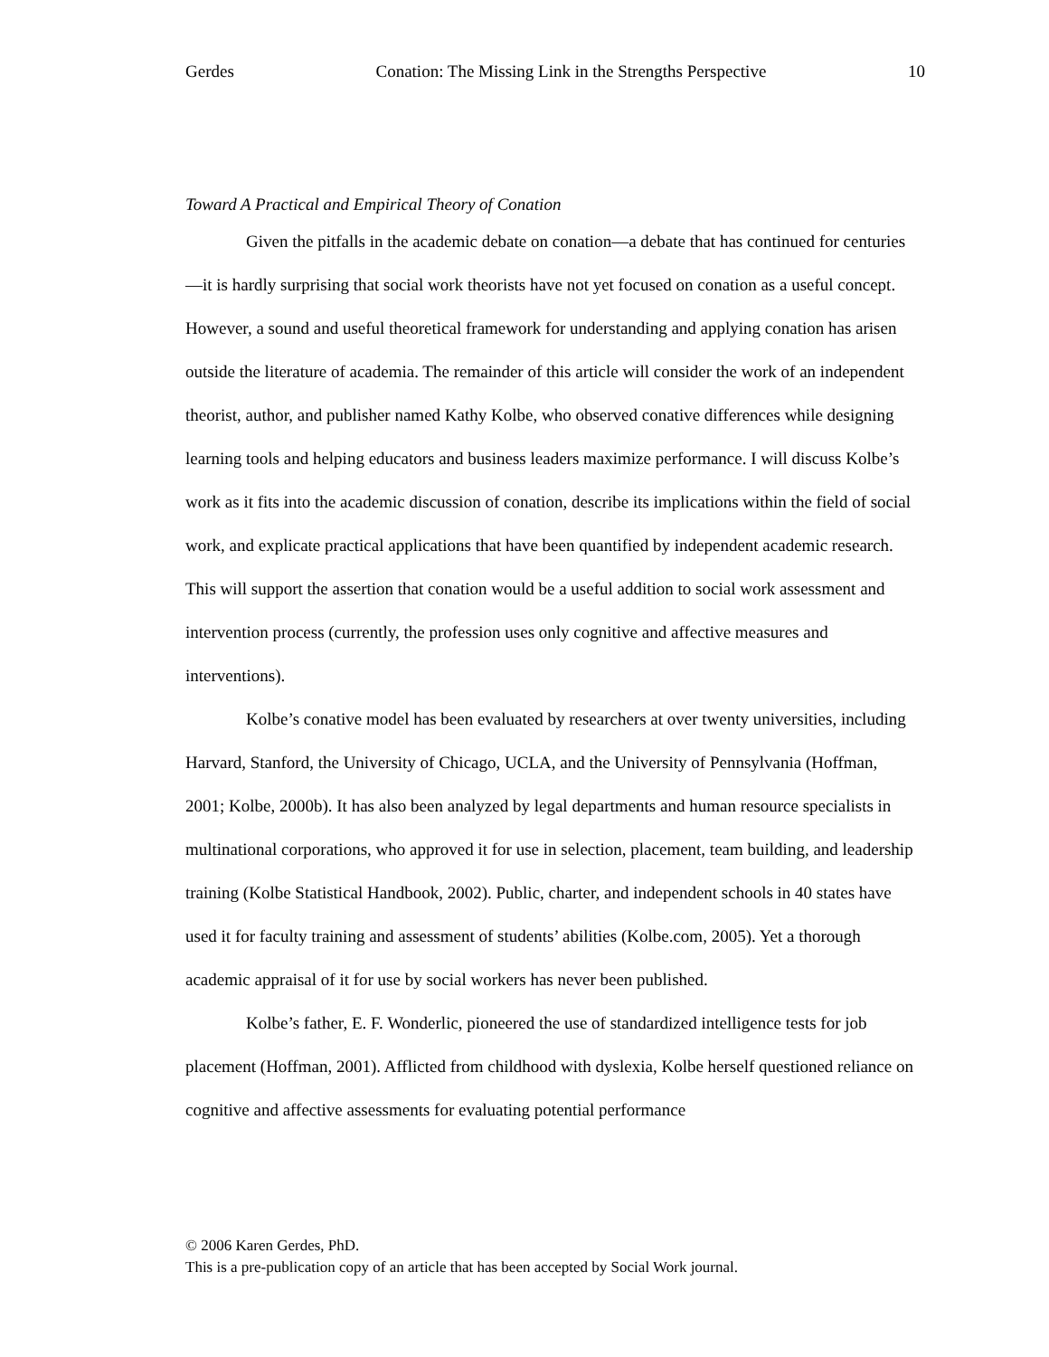Gerdes Conation: The Missing Link in the Strengths Perspective 10
Toward A Practical and Empirical Theory of Conation
Given the pitfalls in the academic debate on conation—a debate that has continued for centuries—it is hardly surprising that social work theorists have not yet focused on conation as a useful concept. However, a sound and useful theoretical framework for understanding and applying conation has arisen outside the literature of academia. The remainder of this article will consider the work of an independent theorist, author, and publisher named Kathy Kolbe, who observed conative differences while designing learning tools and helping educators and business leaders maximize performance. I will discuss Kolbe’s work as it fits into the academic discussion of conation, describe its implications within the field of social work, and explicate practical applications that have been quantified by independent academic research. This will support the assertion that conation would be a useful addition to social work assessment and intervention process (currently, the profession uses only cognitive and affective measures and interventions).
Kolbe’s conative model has been evaluated by researchers at over twenty universities, including Harvard, Stanford, the University of Chicago, UCLA, and the University of Pennsylvania (Hoffman, 2001; Kolbe, 2000b). It has also been analyzed by legal departments and human resource specialists in multinational corporations, who approved it for use in selection, placement, team building, and leadership training (Kolbe Statistical Handbook, 2002). Public, charter, and independent schools in 40 states have used it for faculty training and assessment of students’ abilities (Kolbe.com, 2005). Yet a thorough academic appraisal of it for use by social workers has never been published.
Kolbe’s father, E. F. Wonderlic, pioneered the use of standardized intelligence tests for job placement (Hoffman, 2001). Afflicted from childhood with dyslexia, Kolbe herself questioned reliance on cognitive and affective assessments for evaluating potential performance
© 2006 Karen Gerdes, PhD.
This is a pre-publication copy of an article that has been accepted by Social Work journal.